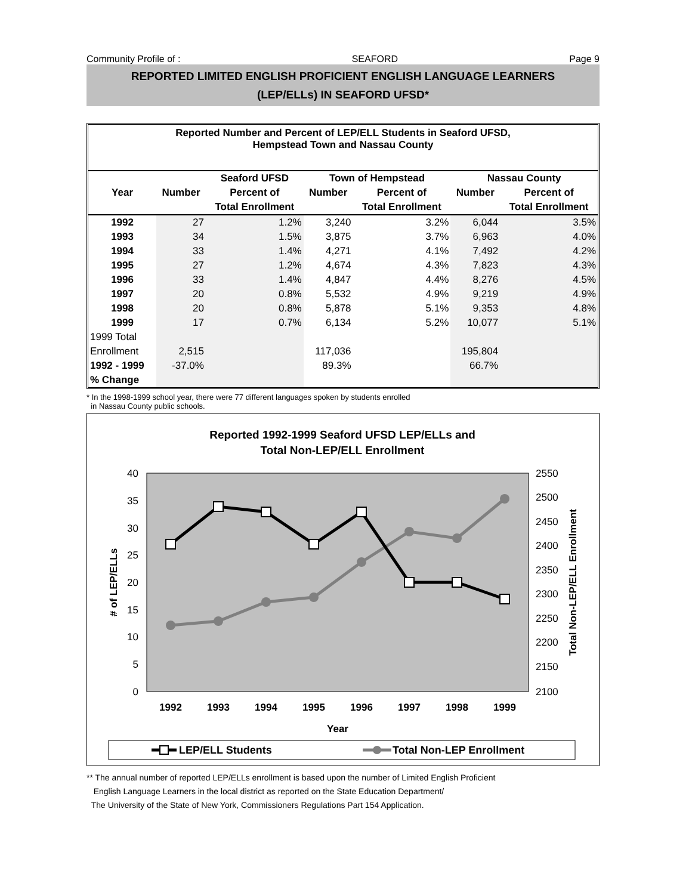Community Profile of : SEAFORD Page 9
REPORTED LIMITED ENGLISH PROFICIENT ENGLISH LANGUAGE LEARNERS
(LEP/ELLs) IN SEAFORD UFSD*
Reported Number and Percent of LEP/ELL Students in Seaford UFSD,
Hempstead Town and Nassau County
| | | Seaford UFSD | Town of Hempstead | | Nassau County | |
| --- | --- | --- | --- | --- | --- | --- |
| Year | Number | Percent of | Number | Percent of | Number | Percent of |
| | | Total Enrollment | | Total Enrollment | | Total Enrollment |
| 1992 | 27 | 1.2% | 3,240 | 3.2% | 6,044 | 3.5% |
| 1993 | 34 | 1.5% | 3,875 | 3.7% | 6,963 | 4.0% |
| 1994 | 33 | 1.4% | 4,271 | 4.1% | 7,492 | 4.2% |
| 1995 | 27 | 1.2% | 4,674 | 4.3% | 7,823 | 4.3% |
| 1996 | 33 | 1.4% | 4,847 | 4.4% | 8,276 | 4.5% |
| 1997 | 20 | 0.8% | 5,532 | 4.9% | 9,219 | 4.9% |
| 1998 | 20 | 0.8% | 5,878 | 5.1% | 9,353 | 4.8% |
| 1999 | 17 | 0.7% | 6,134 | 5.2% | 10,077 | 5.1% |
| 1999 Total | | | | | | |
| Enrollment | 2,515 | | 117,036 | | 195,804 | |
| 1992 - 1999 | -37.0% | | 89.3% | | 66.7% | |
| % Change | | | | | | |
* In the 1998-1999 school year, there were 77 different languages spoken by students enrolled
in Nassau County public schools.
Reported 1992-1999 Seaford UFSD LEP/ELLs and
Total Non-LEP/ELL Enrollment
40
35
30
25
20
15
10
5
0
2550
2500
2450
2400
2350
2300
2250
2200
2150
2100
1992
1993
1994
1995
1996
1997
1998
1999
Year
# of LEP/ELLs
Total Non-LEP/ELL Enrollment
LEP/ELL Students
Total Non-LEP Enrollment
** The annual number of reported LEP/ELLs enrollment is based upon the number of Limited English Proficient
English Language Learners in the local district as reported on the State Education Department/
The University of the State of New York, Commissioners Regulations Part 154 Application.